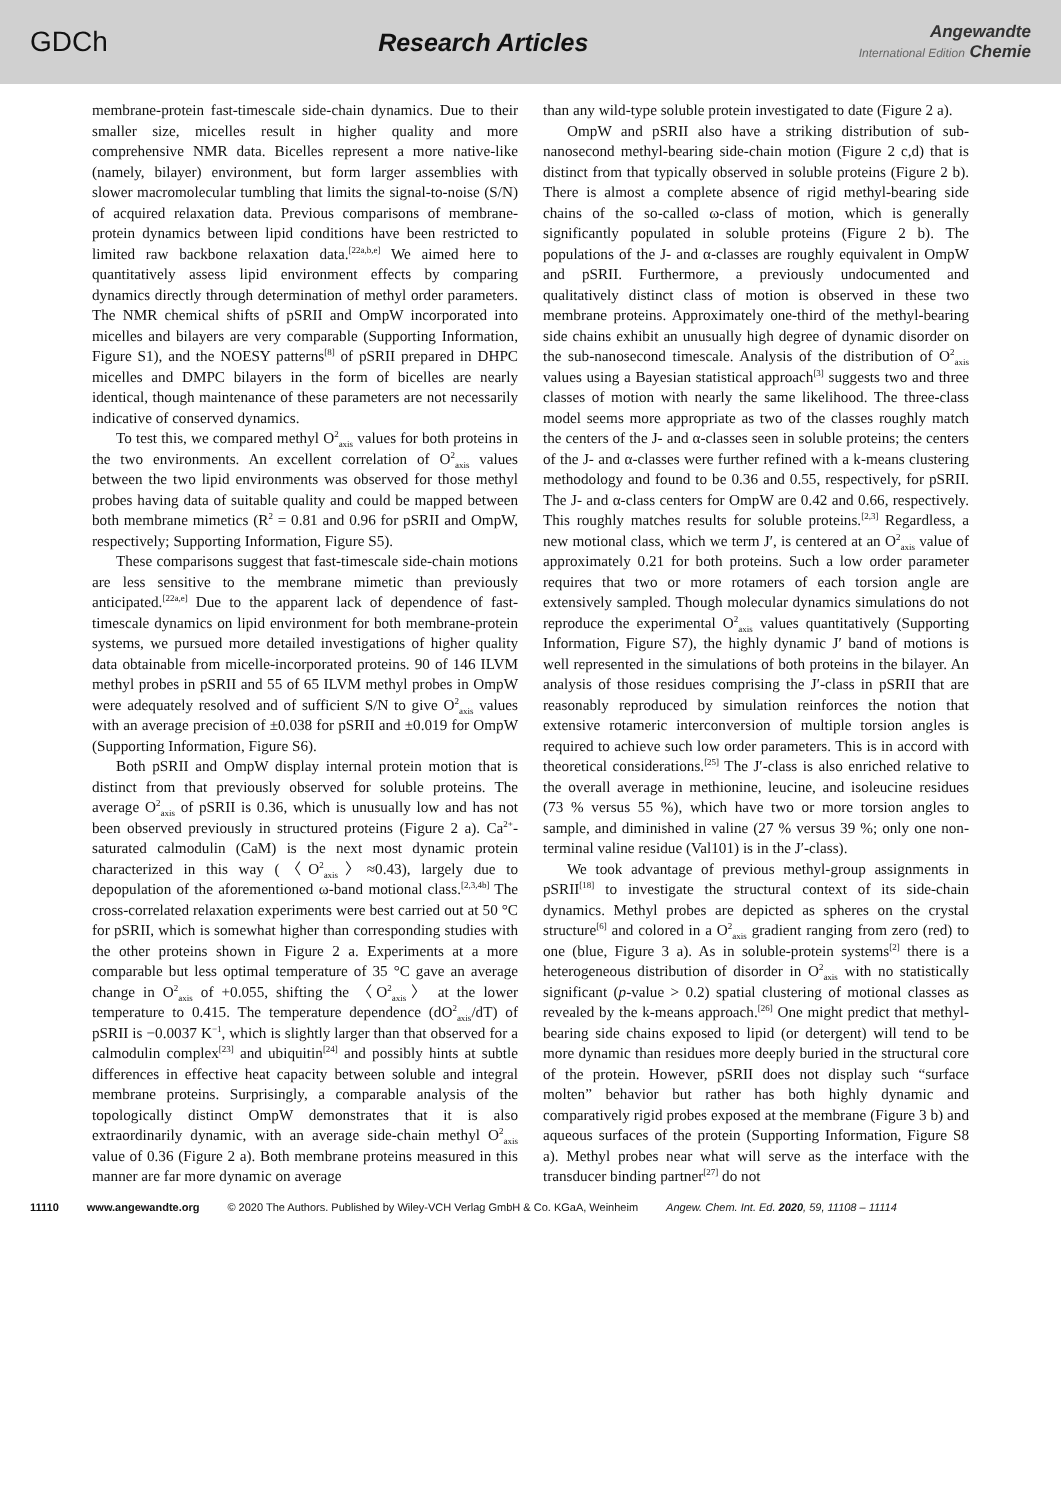GDCh Research Articles
Angewandte
International Edition Chemie
membrane-protein fast-timescale side-chain dynamics. Due to their smaller size, micelles result in higher quality and more comprehensive NMR data. Bicelles represent a more native-like (namely, bilayer) environment, but form larger assemblies with slower macromolecular tumbling that limits the signal-to-noise (S/N) of acquired relaxation data. Previous comparisons of membrane-protein dynamics between lipid conditions have been restricted to limited raw backbone relaxation data.<sup>[22a,b,e]</sup> We aimed here to quantitatively assess lipid environment effects by comparing dynamics directly through determination of methyl order parameters. The NMR chemical shifts of pSRII and OmpW incorporated into micelles and bilayers are very comparable (Supporting Information, Figure S1), and the NOESY patterns<sup>[8]</sup> of pSRII prepared in DHPC micelles and DMPC bilayers in the form of bicelles are nearly identical, though maintenance of these parameters are not necessarily indicative of conserved dynamics.
To test this, we compared methyl O<sup>2</sup><sub>axis</sub> values for both proteins in the two environments. An excellent correlation of O<sup>2</sup><sub>axis</sub> values between the two lipid environments was observed for those methyl probes having data of suitable quality and could be mapped between both membrane mimetics (R<sup>2</sup> = 0.81 and 0.96 for pSRII and OmpW, respectively; Supporting Information, Figure S5).
These comparisons suggest that fast-timescale side-chain motions are less sensitive to the membrane mimetic than previously anticipated.<sup>[22a,e]</sup> Due to the apparent lack of dependence of fast-timescale dynamics on lipid environment for both membrane-protein systems, we pursued more detailed investigations of higher quality data obtainable from micelle-incorporated proteins. 90 of 146 ILVM methyl probes in pSRII and 55 of 65 ILVM methyl probes in OmpW were adequately resolved and of sufficient S/N to give O<sup>2</sup><sub>axis</sub> values with an average precision of ±0.038 for pSRII and ±0.019 for OmpW (Supporting Information, Figure S6).
Both pSRII and OmpW display internal protein motion that is distinct from that previously observed for soluble proteins. The average O<sup>2</sup><sub>axis</sub> of pSRII is 0.36, which is unusually low and has not been observed previously in structured proteins (Figure 2 a). Ca<sup>2+</sup>-saturated calmodulin (CaM) is the next most dynamic protein characterized in this way (〈O<sup>2</sup><sub>axis</sub>〉≈0.43), largely due to depopulation of the aforementioned ω-band motional class.<sup>[2,3,4b]</sup> The cross-correlated relaxation experiments were best carried out at 50 °C for pSRII, which is somewhat higher than corresponding studies with the other proteins shown in Figure 2 a. Experiments at a more comparable but less optimal temperature of 35 °C gave an average change in O<sup>2</sup><sub>axis</sub> of +0.055, shifting the 〈O<sup>2</sup><sub>axis</sub>〉 at the lower temperature to 0.415. The temperature dependence (dO<sup>2</sup><sub>axis</sub>/dT) of pSRII is −0.0037 K<sup>−1</sup>, which is slightly larger than that observed for a calmodulin complex<sup>[23]</sup> and ubiquitin<sup>[24]</sup> and possibly hints at subtle differences in effective heat capacity between soluble and integral membrane proteins. Surprisingly, a comparable analysis of the topologically distinct OmpW demonstrates that it is also extraordinarily dynamic, with an average side-chain methyl O<sup>2</sup><sub>axis</sub> value of 0.36 (Figure 2 a). Both membrane proteins measured in this manner are far more dynamic on average
than any wild-type soluble protein investigated to date (Figure 2 a).
OmpW and pSRII also have a striking distribution of sub-nanosecond methyl-bearing side-chain motion (Figure 2 c,d) that is distinct from that typically observed in soluble proteins (Figure 2 b). There is almost a complete absence of rigid methyl-bearing side chains of the so-called ω-class of motion, which is generally significantly populated in soluble proteins (Figure 2 b). The populations of the J- and α-classes are roughly equivalent in OmpW and pSRII. Furthermore, a previously undocumented and qualitatively distinct class of motion is observed in these two membrane proteins. Approximately one-third of the methyl-bearing side chains exhibit an unusually high degree of dynamic disorder on the sub-nanosecond timescale. Analysis of the distribution of O<sup>2</sup><sub>axis</sub> values using a Bayesian statistical approach<sup>[3]</sup> suggests two and three classes of motion with nearly the same likelihood. The three-class model seems more appropriate as two of the classes roughly match the centers of the J- and α-classes seen in soluble proteins; the centers of the J- and α-classes were further refined with a k-means clustering methodology and found to be 0.36 and 0.55, respectively, for pSRII. The J- and α-class centers for OmpW are 0.42 and 0.66, respectively. This roughly matches results for soluble proteins.<sup>[2,3]</sup> Regardless, a new motional class, which we term J′, is centered at an O<sup>2</sup><sub>axis</sub> value of approximately 0.21 for both proteins. Such a low order parameter requires that two or more rotamers of each torsion angle are extensively sampled. Though molecular dynamics simulations do not reproduce the experimental O<sup>2</sup><sub>axis</sub> values quantitatively (Supporting Information, Figure S7), the highly dynamic J′ band of motions is well represented in the simulations of both proteins in the bilayer. An analysis of those residues comprising the J′-class in pSRII that are reasonably reproduced by simulation reinforces the notion that extensive rotameric interconversion of multiple torsion angles is required to achieve such low order parameters. This is in accord with theoretical considerations.<sup>[25]</sup> The J′-class is also enriched relative to the overall average in methionine, leucine, and isoleucine residues (73 % versus 55 %), which have two or more torsion angles to sample, and diminished in valine (27 % versus 39 %; only one non-terminal valine residue (Val101) is in the J′-class).
We took advantage of previous methyl-group assignments in pSRII<sup>[18]</sup> to investigate the structural context of its side-chain dynamics. Methyl probes are depicted as spheres on the crystal structure<sup>[6]</sup> and colored in a O<sup>2</sup><sub>axis</sub> gradient ranging from zero (red) to one (blue, Figure 3 a). As in soluble-protein systems<sup>[2]</sup> there is a heterogeneous distribution of disorder in O<sup>2</sup><sub>axis</sub> with no statistically significant (p-value > 0.2) spatial clustering of motional classes as revealed by the k-means approach.<sup>[26]</sup> One might predict that methyl-bearing side chains exposed to lipid (or detergent) will tend to be more dynamic than residues more deeply buried in the structural core of the protein. However, pSRII does not display such “surface molten” behavior but rather has both highly dynamic and comparatively rigid probes exposed at the membrane (Figure 3 b) and aqueous surfaces of the protein (Supporting Information, Figure S8 a). Methyl probes near what will serve as the interface with the transducer binding partner<sup>[27]</sup> do not
11110 www.angewandte.org © 2020 The Authors. Published by Wiley-VCH Verlag GmbH & Co. KGaA, Weinheim Angew. Chem. Int. Ed. 2020, 59, 11108 – 11114